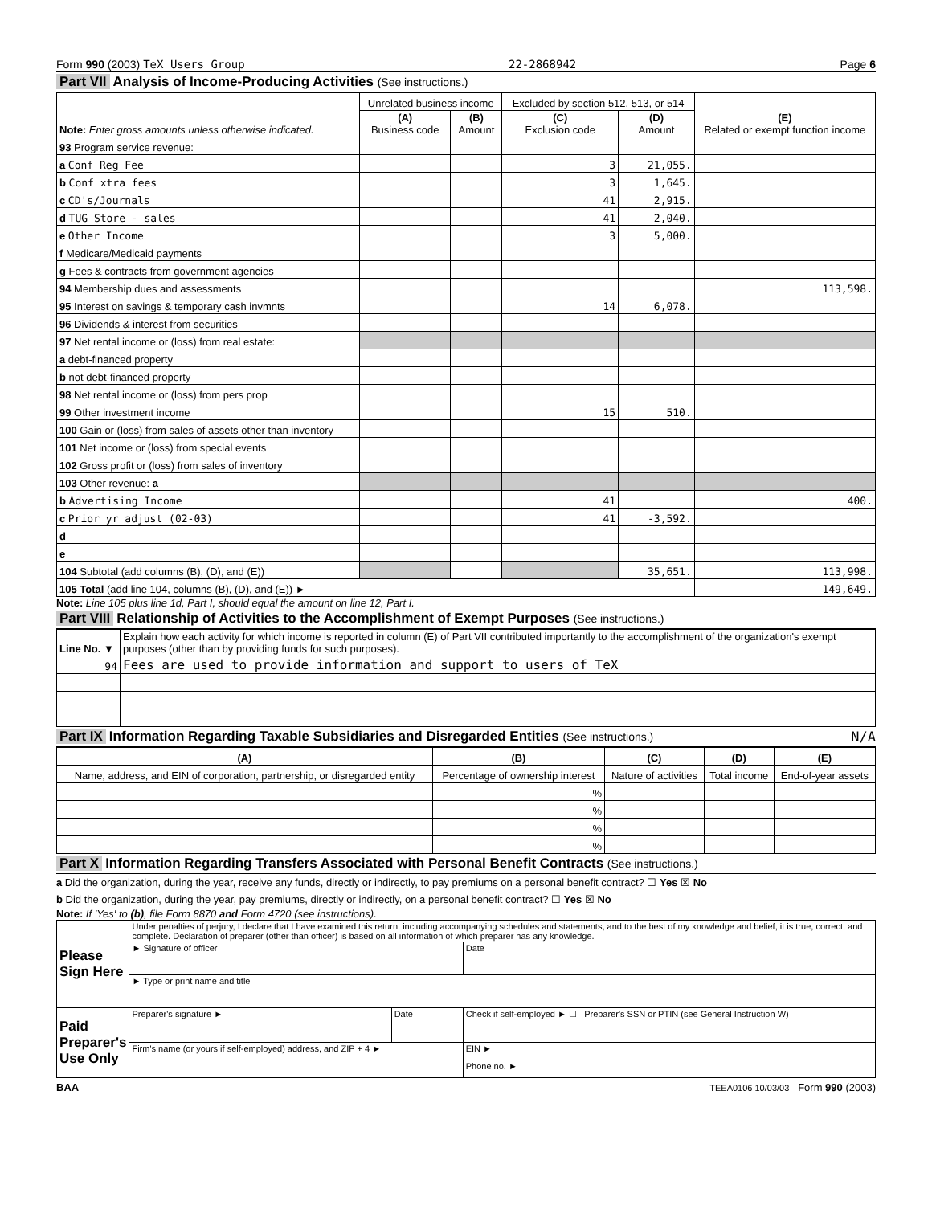Form 990 (2003) TeX Users Group 22-2868942 Page 6
Part VII Analysis of Income-Producing Activities (See instructions.)
| Note: Enter gross amounts unless otherwise indicated. | Unrelated business income | | Excluded by section 512, 513, or 514 | | (E) Related or exempt function income |
| --- | --- | --- | --- | --- | --- |
| | (A) Business code | (B) Amount | (C) Exclusion code | (D) Amount | |
| 93 Program service revenue: | | | | | |
| a Conf Reg Fee | | | 3 | 21,055. | |
| b Conf xtra fees | | | 3 | 1,645. | |
| c CD's/Journals | | | 41 | 2,915. | |
| d TUG Store - sales | | | 41 | 2,040. | |
| e Other Income | | | 3 | 5,000. | |
| f Medicare/Medicaid payments | | | | | |
| g Fees & contracts from government agencies | | | | | |
| 94 Membership dues and assessments | | | | | 113,598. |
| 95 Interest on savings & temporary cash invmnts | | | 14 | 6,078. | |
| 96 Dividends & interest from securities | | | | | |
| 97 Net rental income or (loss) from real estate: | | | | | |
| a debt-financed property | | | | | |
| b not debt-financed property | | | | | |
| 98 Net rental income or (loss) from pers prop | | | | | |
| 99 Other investment income | | | 15 | 510. | |
| 100 Gain or (loss) from sales of assets other than inventory | | | | | |
| 101 Net income or (loss) from special events | | | | | |
| 102 Gross profit or (loss) from sales of inventory | | | | | |
| 103 Other revenue: a | | | | | |
| b Advertising Income | | | 41 | | 400. |
| c Prior yr adjust (02-03) | | | 41 | -3,592. | |
| d | | | | | |
| e | | | | | |
| 104 Subtotal (add columns (B), (D), and (E)) | | | | 35,651. | 113,998. |
| 105 Total (add line 104, columns (B), (D), and (E)) ► | | | | | 149,649. |
Note: Line 105 plus line 1d, Part I, should equal the amount on line 12, Part I.
Part VIII Relationship of Activities to the Accomplishment of Exempt Purposes (See instructions.)
| Line No. ▼ | Explain how each activity for which income is reported in column (E) of Part VII contributed importantly to the accomplishment of the organization's exempt purposes (other than by providing funds for such purposes). |
| 94 | Fees are used to provide information and support to users of TeX |
Part IX Information Regarding Taxable Subsidiaries and Disregarded Entities (See instructions.) N/A
| (A) | (B) | (C) | (D) | (E) |
| --- | --- | --- | --- | --- |
| Name, address, and EIN of corporation, partnership, or disregarded entity | Percentage of ownership interest | Nature of activities | Total income | End-of-year assets |
| | % | | | |
| | % | | | |
| | % | | | |
| | % | | | |
Part X Information Regarding Transfers Associated with Personal Benefit Contracts (See instructions.)
a Did the organization, during the year, receive any funds, directly or indirectly, to pay premiums on a personal benefit contract? ☐ Yes ☒ No
b Did the organization, during the year, pay premiums, directly or indirectly, on a personal benefit contract? ☐ Yes ☒ No
Note: If 'Yes' to (b), file Form 8870 and Form 4720 (see instructions).
| Please Sign Here | Under penalties of perjury, I declare that I have examined this return, including accompanying schedules and statements, and to the best of my knowledge and belief, it is true, correct, and complete. Declaration of preparer (other than officer) is based on all information of which preparer has any knowledge. | | |
| | ► Signature of officer | | Date |
| | ► Type or print name and title | | |
| Paid Preparer's Use Only | Preparer's signature ► | Date | Check if self-employed ► ☐ Preparer's SSN or PTIN (see General Instruction W) |
| | Firm's name (or yours if self-employed) address, and ZIP + 4 ► | | EIN ► |
| | | | Phone no. ► |
BAA TEEA0106 10/03/03 Form 990 (2003)